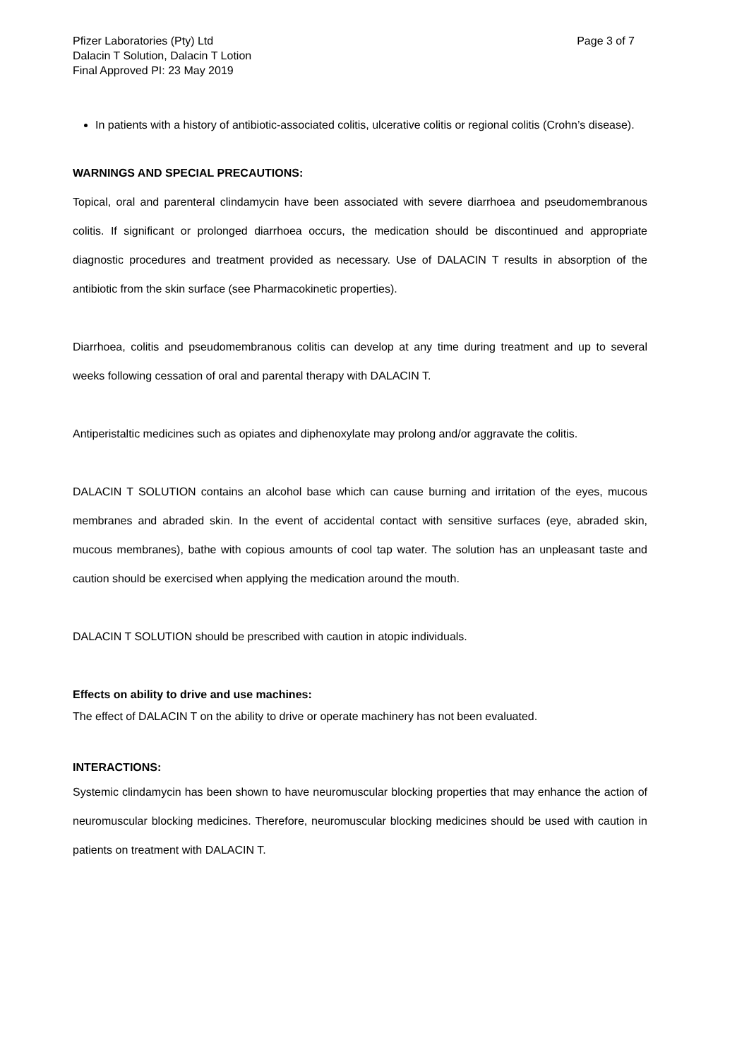Pfizer Laboratories (Pty) Ltd
Dalacin T Solution, Dalacin T Lotion
Final Approved PI: 23 May 2019
Page 3 of 7
In patients with a history of antibiotic-associated colitis, ulcerative colitis or regional colitis (Crohn’s disease).
WARNINGS AND SPECIAL PRECAUTIONS:
Topical, oral and parenteral clindamycin have been associated with severe diarrhoea and pseudomembranous colitis. If significant or prolonged diarrhoea occurs, the medication should be discontinued and appropriate diagnostic procedures and treatment provided as necessary. Use of DALACIN T results in absorption of the antibiotic from the skin surface (see Pharmacokinetic properties).
Diarrhoea, colitis and pseudomembranous colitis can develop at any time during treatment and up to several weeks following cessation of oral and parental therapy with DALACIN T.
Antiperistaltic medicines such as opiates and diphenoxylate may prolong and/or aggravate the colitis.
DALACIN T SOLUTION contains an alcohol base which can cause burning and irritation of the eyes, mucous membranes and abraded skin. In the event of accidental contact with sensitive surfaces (eye, abraded skin, mucous membranes), bathe with copious amounts of cool tap water. The solution has an unpleasant taste and caution should be exercised when applying the medication around the mouth.
DALACIN T SOLUTION should be prescribed with caution in atopic individuals.
Effects on ability to drive and use machines:
The effect of DALACIN T on the ability to drive or operate machinery has not been evaluated.
INTERACTIONS:
Systemic clindamycin has been shown to have neuromuscular blocking properties that may enhance the action of neuromuscular blocking medicines. Therefore, neuromuscular blocking medicines should be used with caution in patients on treatment with DALACIN T.